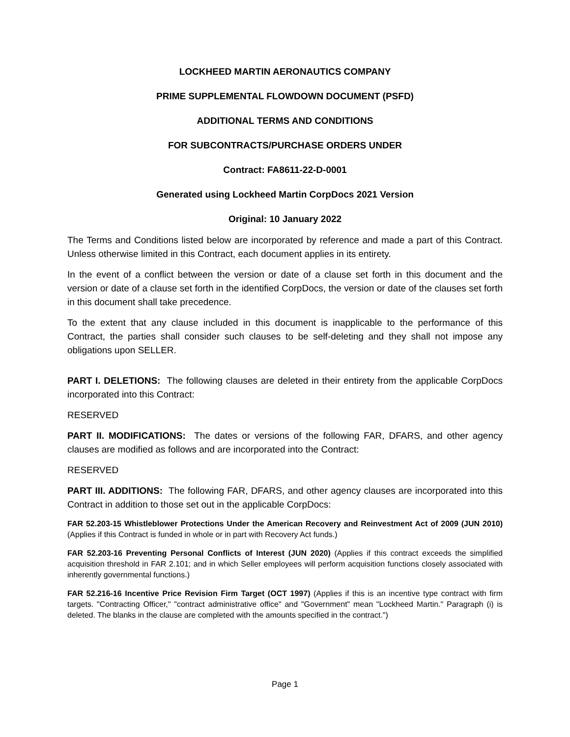LOCKHEED MARTIN AERONAUTICS COMPANY
PRIME SUPPLEMENTAL FLOWDOWN DOCUMENT (PSFD)
ADDITIONAL TERMS AND CONDITIONS
FOR SUBCONTRACTS/PURCHASE ORDERS UNDER
Contract: FA8611-22-D-0001
Generated using Lockheed Martin CorpDocs 2021 Version
Original: 10 January 2022
The Terms and Conditions listed below are incorporated by reference and made a part of this Contract. Unless otherwise limited in this Contract, each document applies in its entirety.
In the event of a conflict between the version or date of a clause set forth in this document and the version or date of a clause set forth in the identified CorpDocs, the version or date of the clauses set forth in this document shall take precedence.
To the extent that any clause included in this document is inapplicable to the performance of this Contract, the parties shall consider such clauses to be self-deleting and they shall not impose any obligations upon SELLER.
PART I. DELETIONS: The following clauses are deleted in their entirety from the applicable CorpDocs incorporated into this Contract:
RESERVED
PART II. MODIFICATIONS: The dates or versions of the following FAR, DFARS, and other agency clauses are modified as follows and are incorporated into the Contract:
RESERVED
PART III. ADDITIONS: The following FAR, DFARS, and other agency clauses are incorporated into this Contract in addition to those set out in the applicable CorpDocs:
FAR 52.203-15 Whistleblower Protections Under the American Recovery and Reinvestment Act of 2009 (JUN 2010) (Applies if this Contract is funded in whole or in part with Recovery Act funds.)
FAR 52.203-16 Preventing Personal Conflicts of Interest (JUN 2020) (Applies if this contract exceeds the simplified acquisition threshold in FAR 2.101; and in which Seller employees will perform acquisition functions closely associated with inherently governmental functions.)
FAR 52.216-16 Incentive Price Revision Firm Target (OCT 1997) (Applies if this is an incentive type contract with firm targets. "Contracting Officer," "contract administrative office" and "Government" mean "Lockheed Martin." Paragraph (i) is deleted. The blanks in the clause are completed with the amounts specified in the contract.")
Page 1